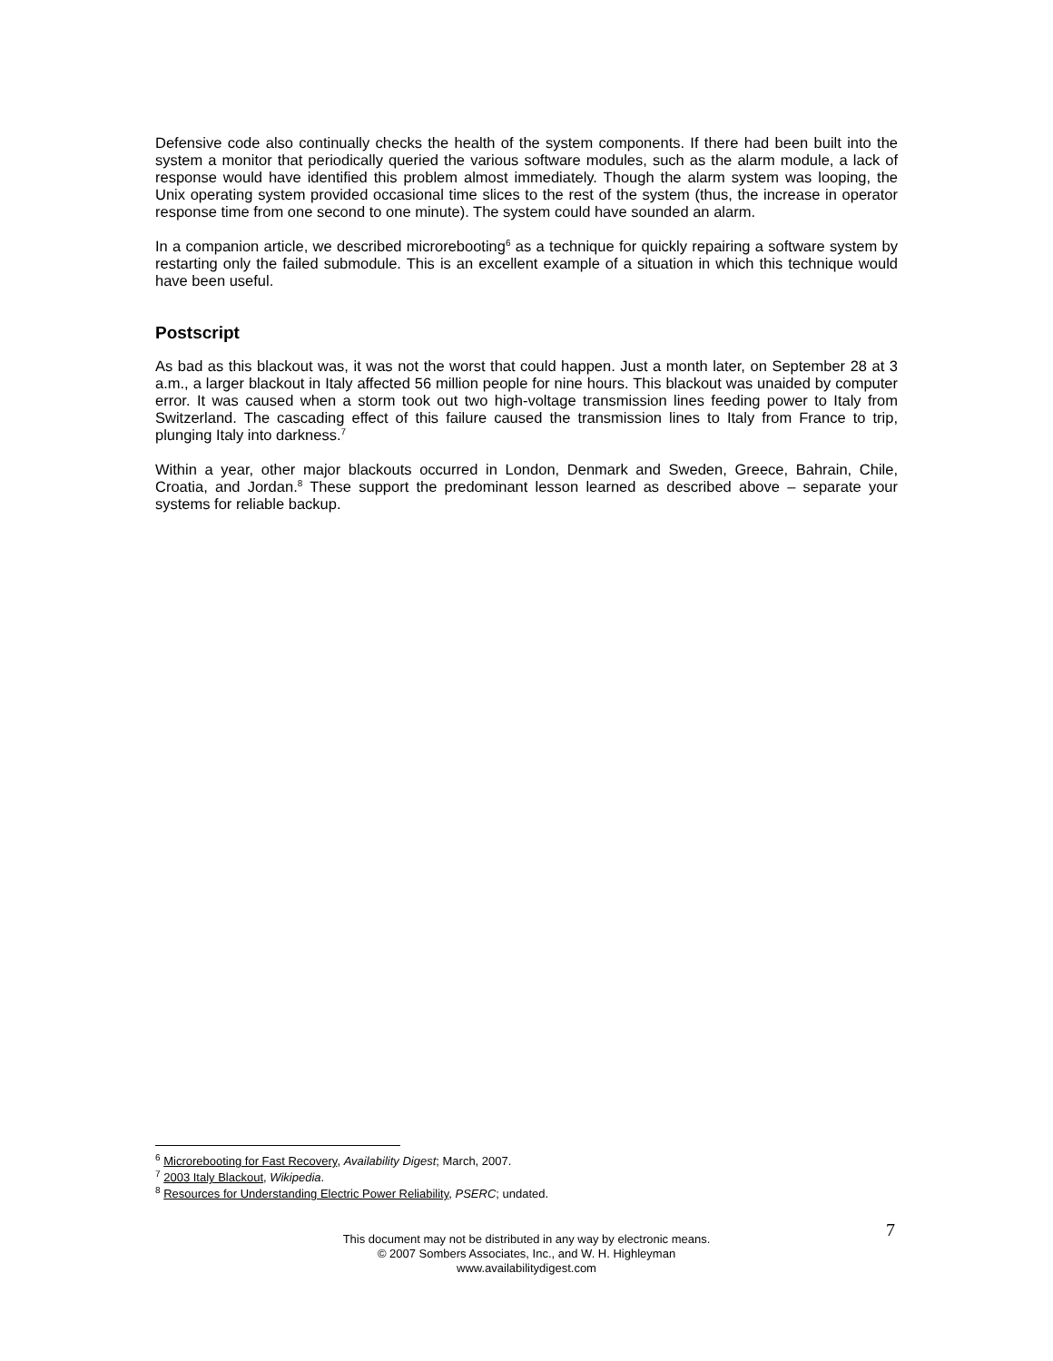Defensive code also continually checks the health of the system components. If there had been built into the system a monitor that periodically queried the various software modules, such as the alarm module, a lack of response would have identified this problem almost immediately. Though the alarm system was looping, the Unix operating system provided occasional time slices to the rest of the system (thus, the increase in operator response time from one second to one minute). The system could have sounded an alarm.
In a companion article, we described microrebooting<sup>6</sup> as a technique for quickly repairing a software system by restarting only the failed submodule. This is an excellent example of a situation in which this technique would have been useful.
Postscript
As bad as this blackout was, it was not the worst that could happen. Just a month later, on September 28 at 3 a.m., a larger blackout in Italy affected 56 million people for nine hours. This blackout was unaided by computer error. It was caused when a storm took out two high-voltage transmission lines feeding power to Italy from Switzerland. The cascading effect of this failure caused the transmission lines to Italy from France to trip, plunging Italy into darkness.<sup>7</sup>
Within a year, other major blackouts occurred in London, Denmark and Sweden, Greece, Bahrain, Chile, Croatia, and Jordan.<sup>8</sup> These support the predominant lesson learned as described above – separate your systems for reliable backup.
<sup>6</sup> Microrebooting for Fast Recovery, Availability Digest; March, 2007.
<sup>7</sup> 2003 Italy Blackout, Wikipedia.
<sup>8</sup> Resources for Understanding Electric Power Reliability, PSERC; undated.
7
This document may not be distributed in any way by electronic means.
© 2007 Sombers Associates, Inc., and W. H. Highleyman
www.availabilitydigest.com